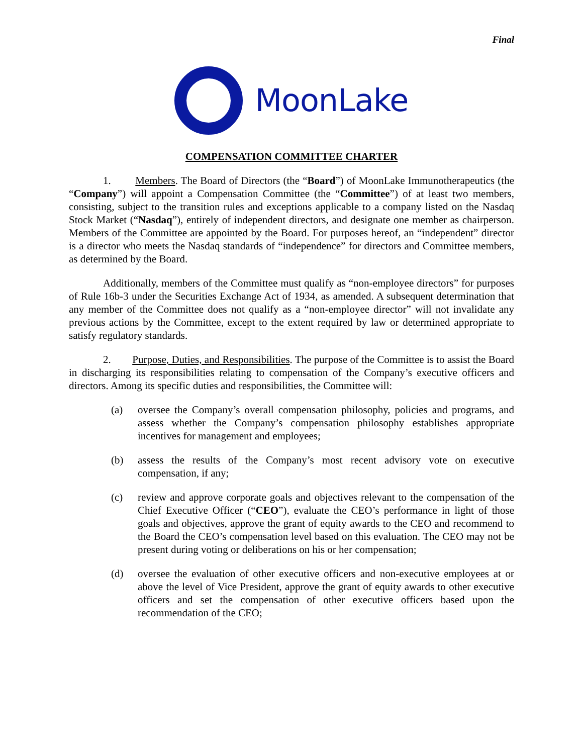Final
MoonLake
COMPENSATION COMMITTEE CHARTER
1. Members. The Board of Directors (the “Board”) of MoonLake Immunotherapeutics (the “Company”) will appoint a Compensation Committee (the “Committee”) of at least two members, consisting, subject to the transition rules and exceptions applicable to a company listed on the Nasdaq Stock Market (“Nasdaq”), entirely of independent directors, and designate one member as chairperson. Members of the Committee are appointed by the Board. For purposes hereof, an “independent” director is a director who meets the Nasdaq standards of “independence” for directors and Committee members, as determined by the Board.
Additionally, members of the Committee must qualify as “non-employee directors” for purposes of Rule 16b-3 under the Securities Exchange Act of 1934, as amended. A subsequent determination that any member of the Committee does not qualify as a “non-employee director” will not invalidate any previous actions by the Committee, except to the extent required by law or determined appropriate to satisfy regulatory standards.
2. Purpose, Duties, and Responsibilities. The purpose of the Committee is to assist the Board in discharging its responsibilities relating to compensation of the Company’s executive officers and directors. Among its specific duties and responsibilities, the Committee will:
(a) oversee the Company’s overall compensation philosophy, policies and programs, and assess whether the Company’s compensation philosophy establishes appropriate incentives for management and employees;
(b) assess the results of the Company’s most recent advisory vote on executive compensation, if any;
(c) review and approve corporate goals and objectives relevant to the compensation of the Chief Executive Officer (“CEO”), evaluate the CEO’s performance in light of those goals and objectives, approve the grant of equity awards to the CEO and recommend to the Board the CEO’s compensation level based on this evaluation. The CEO may not be present during voting or deliberations on his or her compensation;
(d) oversee the evaluation of other executive officers and non-executive employees at or above the level of Vice President, approve the grant of equity awards to other executive officers and set the compensation of other executive officers based upon the recommendation of the CEO;